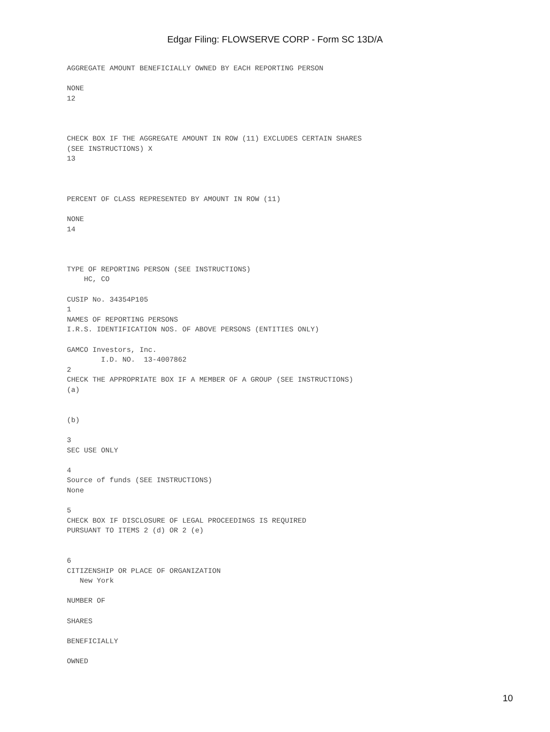Edgar Filing: FLOWSERVE CORP - Form SC 13D/A
AGGREGATE AMOUNT BENEFICIALLY OWNED BY EACH REPORTING PERSON

NONE
12



CHECK BOX IF THE AGGREGATE AMOUNT IN ROW (11) EXCLUDES CERTAIN SHARES
(SEE INSTRUCTIONS) X
13



PERCENT OF CLASS REPRESENTED BY AMOUNT IN ROW (11)

NONE
14



TYPE OF REPORTING PERSON (SEE INSTRUCTIONS)
    HC, CO

CUSIP No. 34354P105
1
NAMES OF REPORTING PERSONS
I.R.S. IDENTIFICATION NOS. OF ABOVE PERSONS (ENTITIES ONLY)

GAMCO Investors, Inc.
        I.D. NO.  13-4007862
2
CHECK THE APPROPRIATE BOX IF A MEMBER OF A GROUP (SEE INSTRUCTIONS)
(a)


(b)

3
SEC USE ONLY

4
Source of funds (SEE INSTRUCTIONS)
None

5
CHECK BOX IF DISCLOSURE OF LEGAL PROCEEDINGS IS REQUIRED
PURSUANT TO ITEMS 2 (d) OR 2 (e)


6
CITIZENSHIP OR PLACE OF ORGANIZATION
   New York

NUMBER OF

SHARES

BENEFICIALLY

OWNED
10